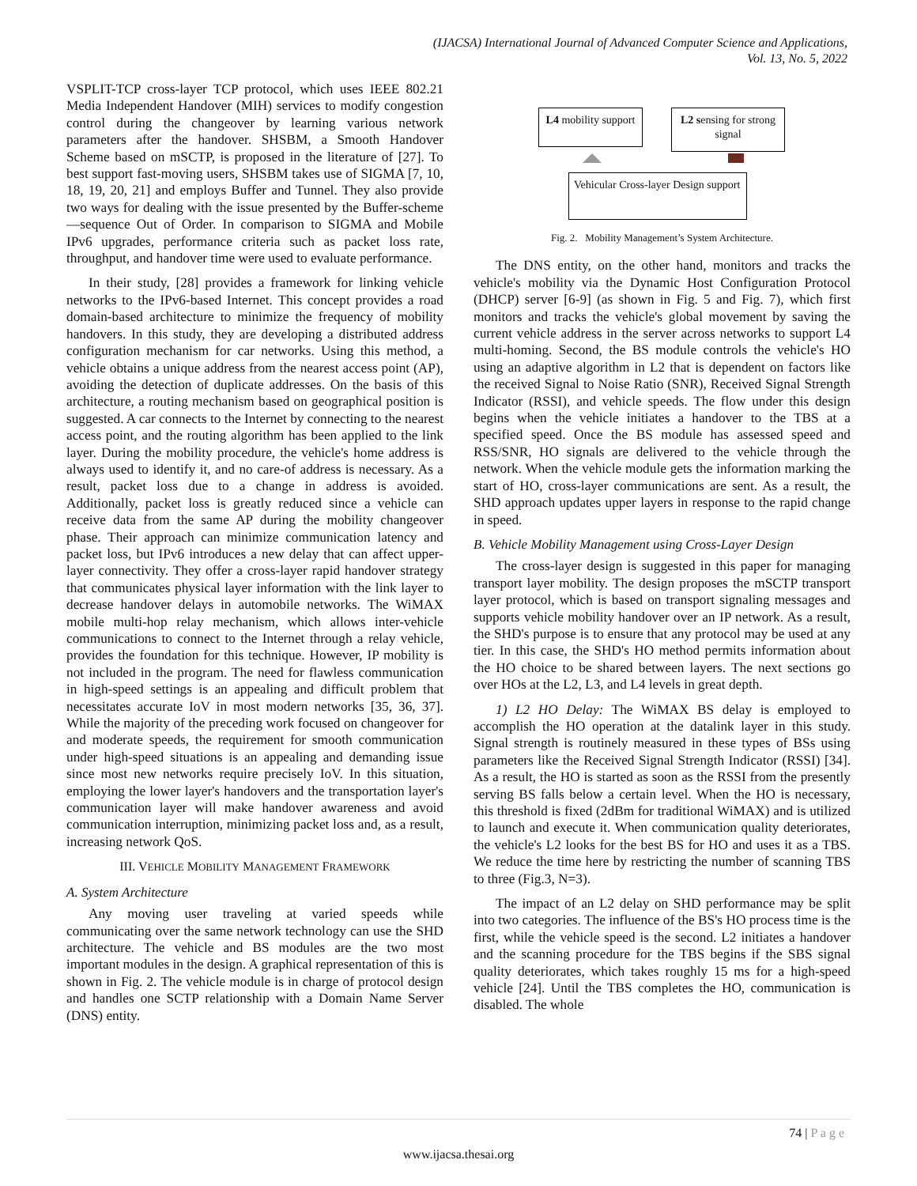(IJACSA) International Journal of Advanced Computer Science and Applications,
Vol. 13, No. 5, 2022
VSPLIT-TCP cross-layer TCP protocol, which uses IEEE 802.21 Media Independent Handover (MIH) services to modify congestion control during the changeover by learning various network parameters after the handover. SHSBM, a Smooth Handover Scheme based on mSCTP, is proposed in the literature of [27]. To best support fast-moving users, SHSBM takes use of SIGMA [7, 10, 18, 19, 20, 21] and employs Buffer and Tunnel. They also provide two ways for dealing with the issue presented by the Buffer-scheme—sequence Out of Order. In comparison to SIGMA and Mobile IPv6 upgrades, performance criteria such as packet loss rate, throughput, and handover time were used to evaluate performance.
In their study, [28] provides a framework for linking vehicle networks to the IPv6-based Internet. This concept provides a road domain-based architecture to minimize the frequency of mobility handovers. In this study, they are developing a distributed address configuration mechanism for car networks. Using this method, a vehicle obtains a unique address from the nearest access point (AP), avoiding the detection of duplicate addresses. On the basis of this architecture, a routing mechanism based on geographical position is suggested. A car connects to the Internet by connecting to the nearest access point, and the routing algorithm has been applied to the link layer. During the mobility procedure, the vehicle's home address is always used to identify it, and no care-of address is necessary. As a result, packet loss due to a change in address is avoided. Additionally, packet loss is greatly reduced since a vehicle can receive data from the same AP during the mobility changeover phase. Their approach can minimize communication latency and packet loss, but IPv6 introduces a new delay that can affect upper-layer connectivity. They offer a cross-layer rapid handover strategy that communicates physical layer information with the link layer to decrease handover delays in automobile networks. The WiMAX mobile multi-hop relay mechanism, which allows inter-vehicle communications to connect to the Internet through a relay vehicle, provides the foundation for this technique. However, IP mobility is not included in the program. The need for flawless communication in high-speed settings is an appealing and difficult problem that necessitates accurate IoV in most modern networks [35, 36, 37]. While the majority of the preceding work focused on changeover for and moderate speeds, the requirement for smooth communication under high-speed situations is an appealing and demanding issue since most new networks require precisely IoV. In this situation, employing the lower layer's handovers and the transportation layer's communication layer will make handover awareness and avoid communication interruption, minimizing packet loss and, as a result, increasing network QoS.
III. VEHICLE MOBILITY MANAGEMENT FRAMEWORK
A. System Architecture
Any moving user traveling at varied speeds while communicating over the same network technology can use the SHD architecture. The vehicle and BS modules are the two most important modules in the design. A graphical representation of this is shown in Fig. 2. The vehicle module is in charge of protocol design and handles one SCTP relationship with a Domain Name Server (DNS) entity.
L4 mobility support
L2 sensing for strong signal
Vehicular Cross-layer Design support
Fig. 2. Mobility Management’s System Architecture.
The DNS entity, on the other hand, monitors and tracks the vehicle's mobility via the Dynamic Host Configuration Protocol (DHCP) server [6-9] (as shown in Fig. 5 and Fig. 7), which first monitors and tracks the vehicle's global movement by saving the current vehicle address in the server across networks to support L4 multi-homing. Second, the BS module controls the vehicle's HO using an adaptive algorithm in L2 that is dependent on factors like the received Signal to Noise Ratio (SNR), Received Signal Strength Indicator (RSSI), and vehicle speeds. The flow under this design begins when the vehicle initiates a handover to the TBS at a specified speed. Once the BS module has assessed speed and RSS/SNR, HO signals are delivered to the vehicle through the network. When the vehicle module gets the information marking the start of HO, cross-layer communications are sent. As a result, the SHD approach updates upper layers in response to the rapid change in speed.
B. Vehicle Mobility Management using Cross-Layer Design
The cross-layer design is suggested in this paper for managing transport layer mobility. The design proposes the mSCTP transport layer protocol, which is based on transport signaling messages and supports vehicle mobility handover over an IP network. As a result, the SHD's purpose is to ensure that any protocol may be used at any tier. In this case, the SHD's HO method permits information about the HO choice to be shared between layers. The next sections go over HOs at the L2, L3, and L4 levels in great depth.
1) L2 HO Delay: The WiMAX BS delay is employed to accomplish the HO operation at the datalink layer in this study. Signal strength is routinely measured in these types of BSs using parameters like the Received Signal Strength Indicator (RSSI) [34]. As a result, the HO is started as soon as the RSSI from the presently serving BS falls below a certain level. When the HO is necessary, this threshold is fixed (2dBm for traditional WiMAX) and is utilized to launch and execute it. When communication quality deteriorates, the vehicle's L2 looks for the best BS for HO and uses it as a TBS. We reduce the time here by restricting the number of scanning TBS to three (Fig.3, N=3).
The impact of an L2 delay on SHD performance may be split into two categories. The influence of the BS's HO process time is the first, while the vehicle speed is the second. L2 initiates a handover and the scanning procedure for the TBS begins if the SBS signal quality deteriorates, which takes roughly 15 ms for a high-speed vehicle [24]. Until the TBS completes the HO, communication is disabled. The whole
74 | P a g e
www.ijacsa.thesai.org